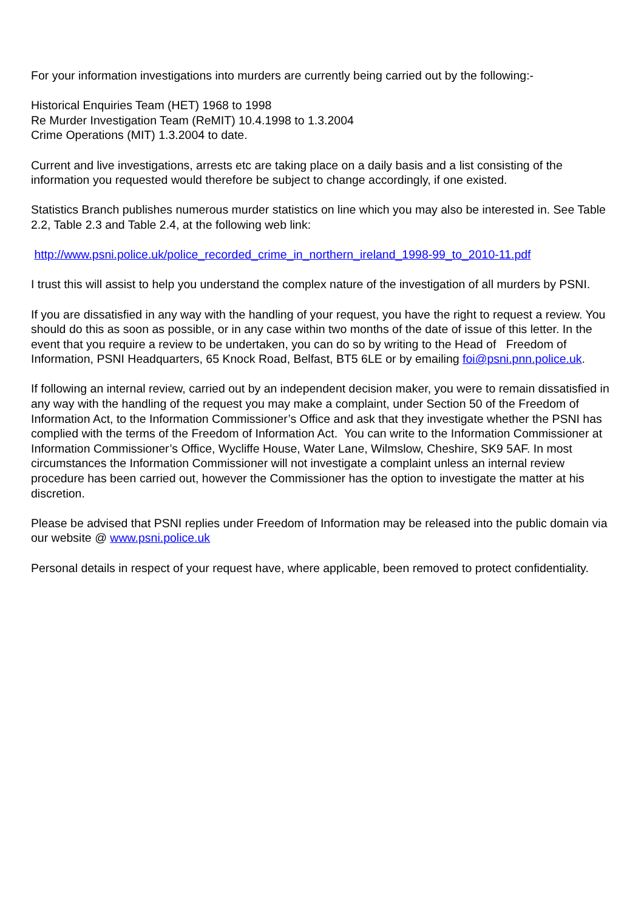For your information investigations into murders are currently being carried out by the following:-
Historical Enquiries Team (HET) 1968 to 1998
Re Murder Investigation Team (ReMIT) 10.4.1998 to 1.3.2004
Crime Operations (MIT) 1.3.2004 to date.
Current and live investigations, arrests etc are taking place on a daily basis and a list consisting of the information you requested would therefore be subject to change accordingly, if one existed.
Statistics Branch publishes numerous murder statistics on line which you may also be interested in. See Table 2.2, Table 2.3 and Table 2.4, at the following web link:
http://www.psni.police.uk/police_recorded_crime_in_northern_ireland_1998-99_to_2010-11.pdf
I trust this will assist to help you understand the complex nature of the investigation of all murders by PSNI.
If you are dissatisfied in any way with the handling of your request, you have the right to request a review. You should do this as soon as possible, or in any case within two months of the date of issue of this letter. In the event that you require a review to be undertaken, you can do so by writing to the Head of Freedom of Information, PSNI Headquarters, 65 Knock Road, Belfast, BT5 6LE or by emailing foi@psni.pnn.police.uk.
If following an internal review, carried out by an independent decision maker, you were to remain dissatisfied in any way with the handling of the request you may make a complaint, under Section 50 of the Freedom of Information Act, to the Information Commissioner’s Office and ask that they investigate whether the PSNI has complied with the terms of the Freedom of Information Act. You can write to the Information Commissioner at Information Commissioner’s Office, Wycliffe House, Water Lane, Wilmslow, Cheshire, SK9 5AF. In most circumstances the Information Commissioner will not investigate a complaint unless an internal review procedure has been carried out, however the Commissioner has the option to investigate the matter at his discretion.
Please be advised that PSNI replies under Freedom of Information may be released into the public domain via our website @ www.psni.police.uk
Personal details in respect of your request have, where applicable, been removed to protect confidentiality.